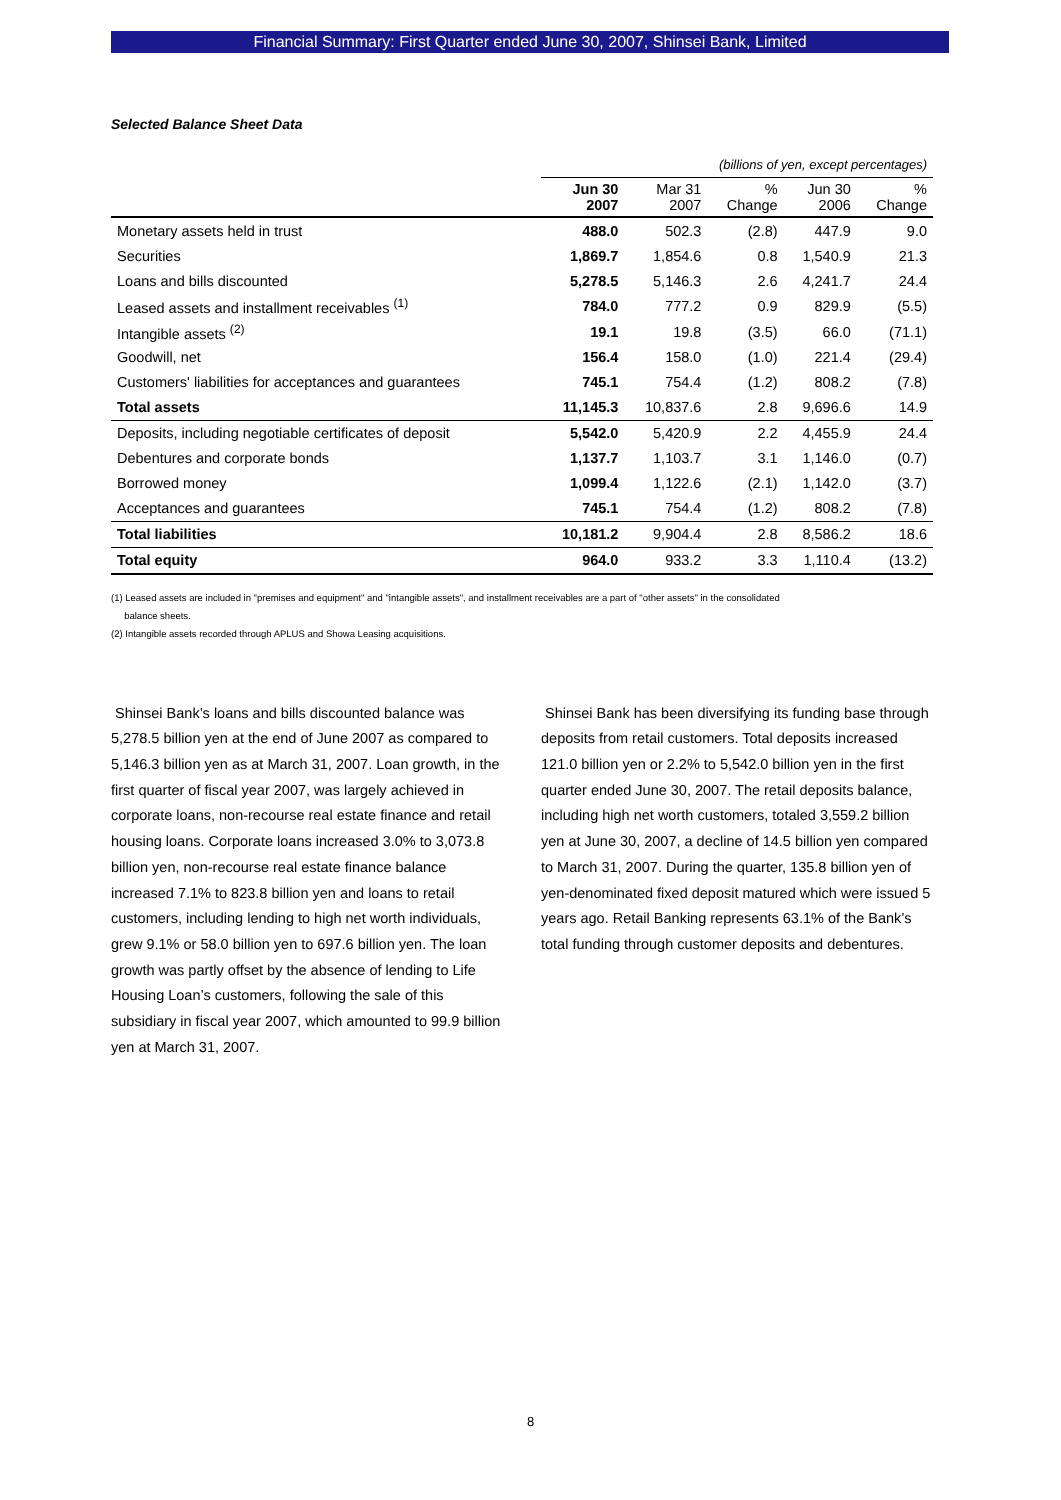Financial Summary: First Quarter ended June 30, 2007, Shinsei Bank, Limited
Selected Balance Sheet Data
| | (billions of yen, except percentages) | | | | |
| | Jun 30 2007 | Mar 31 2007 | % Change | Jun 30 2006 | % Change |
| Monetary assets held in trust | 488.0 | 502.3 | (2.8) | 447.9 | 9.0 |
| Securities | 1,869.7 | 1,854.6 | 0.8 | 1,540.9 | 21.3 |
| Loans and bills discounted | 5,278.5 | 5,146.3 | 2.6 | 4,241.7 | 24.4 |
| Leased assets and installment receivables <sup>(1)</sup> | 784.0 | 777.2 | 0.9 | 829.9 | (5.5) |
| Intangible assets <sup>(2)</sup> | 19.1 | 19.8 | (3.5) | 66.0 | (71.1) |
| Goodwill, net | 156.4 | 158.0 | (1.0) | 221.4 | (29.4) |
| Customers' liabilities for acceptances and guarantees | 745.1 | 754.4 | (1.2) | 808.2 | (7.8) |
| Total assets | 11,145.3 | 10,837.6 | 2.8 | 9,696.6 | 14.9 |
| Deposits, including negotiable certificates of deposit | 5,542.0 | 5,420.9 | 2.2 | 4,455.9 | 24.4 |
| Debentures and corporate bonds | 1,137.7 | 1,103.7 | 3.1 | 1,146.0 | (0.7) |
| Borrowed money | 1,099.4 | 1,122.6 | (2.1) | 1,142.0 | (3.7) |
| Acceptances and guarantees | 745.1 | 754.4 | (1.2) | 808.2 | (7.8) |
| Total liabilities | 10,181.2 | 9,904.4 | 2.8 | 8,586.2 | 18.6 |
| Total equity | 964.0 | 933.2 | 3.3 | 1,110.4 | (13.2) |
(1) Leased assets are included in "premises and equipment" and "intangible assets", and installment receivables are a part of "other assets" in the consolidated
balance sheets.
(2) Intangible assets recorded through APLUS and Showa Leasing acquisitions.
Shinsei Bank’s loans and bills discounted balance was 5,278.5 billion yen at the end of June 2007 as compared to 5,146.3 billion yen as at March 31, 2007. Loan growth, in the first quarter of fiscal year 2007, was largely achieved in corporate loans, non-recourse real estate finance and retail housing loans. Corporate loans increased 3.0% to 3,073.8 billion yen, non-recourse real estate finance balance increased 7.1% to 823.8 billion yen and loans to retail customers, including lending to high net worth individuals, grew 9.1% or 58.0 billion yen to 697.6 billion yen. The loan growth was partly offset by the absence of lending to Life Housing Loan’s customers, following the sale of this subsidiary in fiscal year 2007, which amounted to 99.9 billion yen at March 31, 2007.
Shinsei Bank has been diversifying its funding base through deposits from retail customers. Total deposits increased 121.0 billion yen or 2.2% to 5,542.0 billion yen in the first quarter ended June 30, 2007. The retail deposits balance, including high net worth customers, totaled 3,559.2 billion yen at June 30, 2007, a decline of 14.5 billion yen compared to March 31, 2007. During the quarter, 135.8 billion yen of yen-denominated fixed deposit matured which were issued 5 years ago. Retail Banking represents 63.1% of the Bank’s total funding through customer deposits and debentures.
8